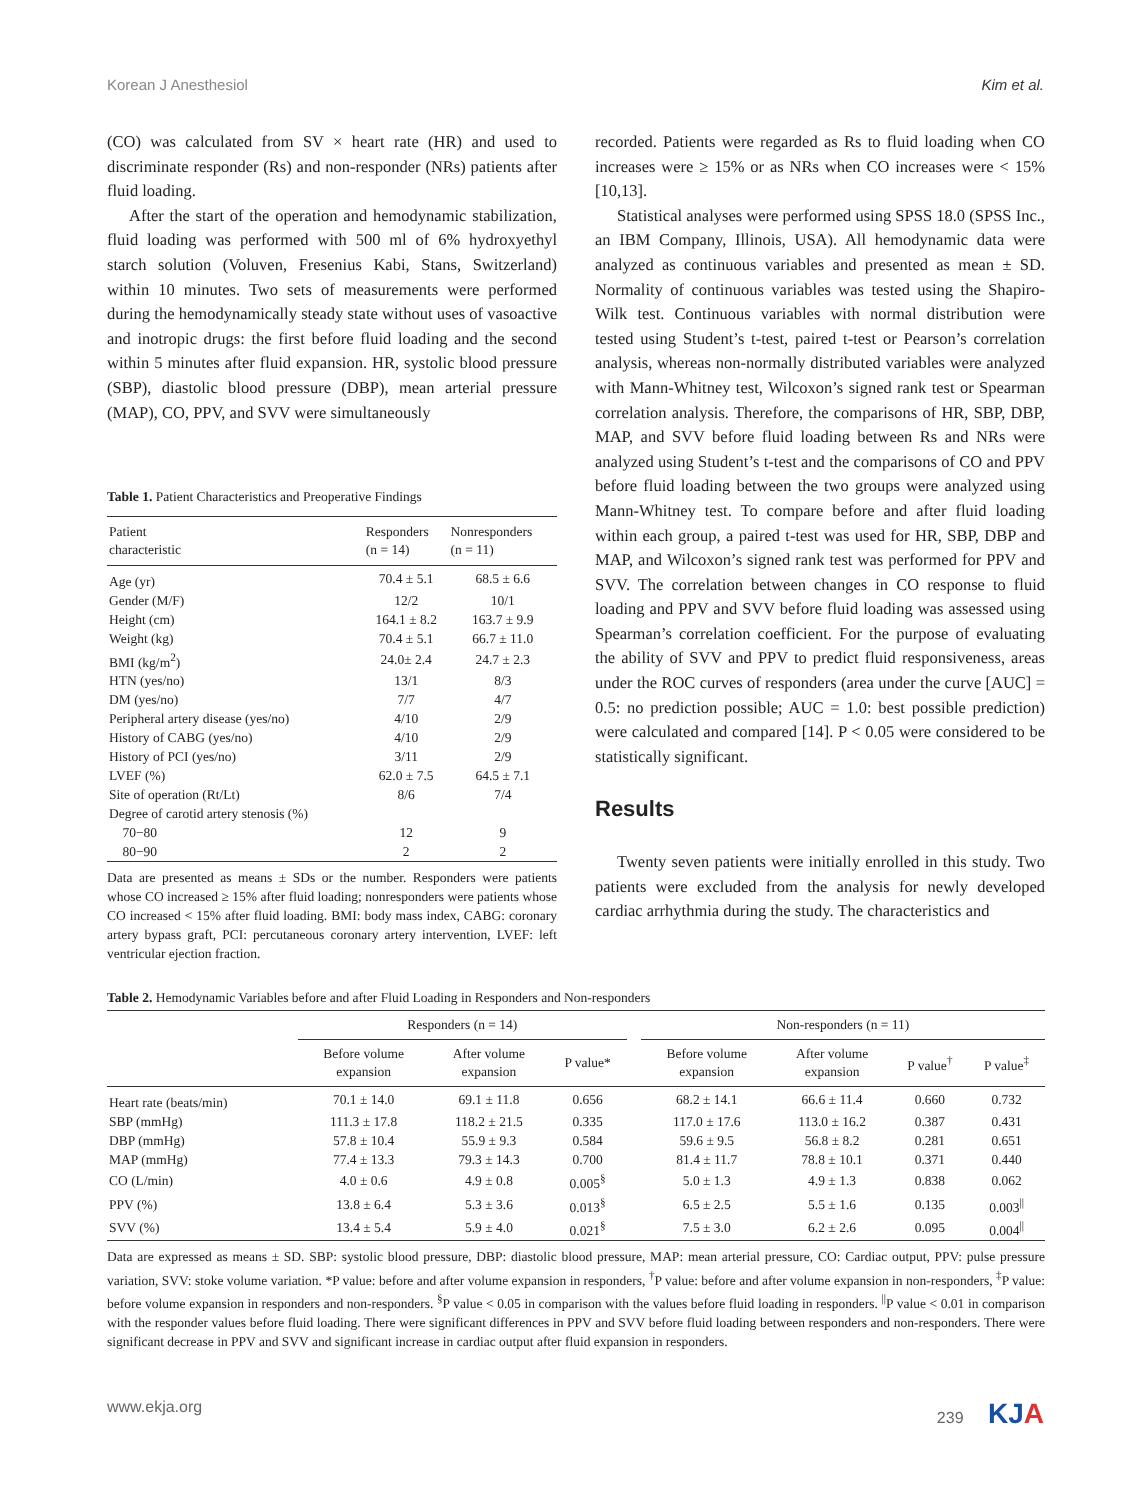Korean J Anesthesiol Kim et al.
(CO) was calculated from SV × heart rate (HR) and used to discriminate responder (Rs) and non-responder (NRs) patients after fluid loading.
After the start of the operation and hemodynamic stabilization, fluid loading was performed with 500 ml of 6% hydroxyethyl starch solution (Voluven, Fresenius Kabi, Stans, Switzerland) within 10 minutes. Two sets of measurements were performed during the hemodynamically steady state without uses of vasoactive and inotropic drugs: the first before fluid loading and the second within 5 minutes after fluid expansion. HR, systolic blood pressure (SBP), diastolic blood pressure (DBP), mean arterial pressure (MAP), CO, PPV, and SVV were simultaneously
Table 1. Patient Characteristics and Preoperative Findings
| Patient characteristic | Responders (n = 14) | Nonresponders (n = 11) |
| --- | --- | --- |
| Age (yr) | 70.4 ± 5.1 | 68.5 ± 6.6 |
| Gender (M/F) | 12/2 | 10/1 |
| Height (cm) | 164.1 ± 8.2 | 163.7 ± 9.9 |
| Weight (kg) | 70.4 ± 5.1 | 66.7 ± 11.0 |
| BMI (kg/m<sup>2</sup>) | 24.0± 2.4 | 24.7 ± 2.3 |
| HTN (yes/no) | 13/1 | 8/3 |
| DM (yes/no) | 7/7 | 4/7 |
| Peripheral artery disease (yes/no) | 4/10 | 2/9 |
| History of CABG (yes/no) | 4/10 | 2/9 |
| History of PCI (yes/no) | 3/11 | 2/9 |
| LVEF (%) | 62.0 ± 7.5 | 64.5 ± 7.1 |
| Site of operation (Rt/Lt) | 8/6 | 7/4 |
| Degree of carotid artery stenosis (%) | | |
| 70−80 | 12 | 9 |
| 80−90 | 2 | 2 |
Data are presented as means ± SDs or the number. Responders were patients whose CO increased ≥ 15% after fluid loading; nonresponders were patients whose CO increased < 15% after fluid loading. BMI: body mass index, CABG: coronary artery bypass graft, PCI: percutaneous coronary artery intervention, LVEF: left ventricular ejection fraction.
recorded. Patients were regarded as Rs to fluid loading when CO increases were ≥ 15% or as NRs when CO increases were < 15% [10,13].
Statistical analyses were performed using SPSS 18.0 (SPSS Inc., an IBM Company, Illinois, USA). All hemodynamic data were analyzed as continuous variables and presented as mean ± SD. Normality of continuous variables was tested using the Shapiro-Wilk test. Continuous variables with normal distribution were tested using Student’s t-test, paired t-test or Pearson’s correlation analysis, whereas non-normally distributed variables were analyzed with Mann-Whitney test, Wilcoxon’s signed rank test or Spearman correlation analysis. Therefore, the comparisons of HR, SBP, DBP, MAP, and SVV before fluid loading between Rs and NRs were analyzed using Student’s t-test and the comparisons of CO and PPV before fluid loading between the two groups were analyzed using Mann-Whitney test. To compare before and after fluid loading within each group, a paired t-test was used for HR, SBP, DBP and MAP, and Wilcoxon’s signed rank test was performed for PPV and SVV. The correlation between changes in CO response to fluid loading and PPV and SVV before fluid loading was assessed using Spearman’s correlation coefficient. For the purpose of evaluating the ability of SVV and PPV to predict fluid responsiveness, areas under the ROC curves of responders (area under the curve [AUC] = 0.5: no prediction possible; AUC = 1.0: best possible prediction) were calculated and compared [14]. P < 0.05 were considered to be statistically significant.
Results
Twenty seven patients were initially enrolled in this study. Two patients were excluded from the analysis for newly developed cardiac arrhythmia during the study. The characteristics and
Table 2. Hemodynamic Variables before and after Fluid Loading in Responders and Non-responders
| | Responders (n = 14) | | | | Non-responders (n = 11) | | | |
| --- | --- | --- | --- | --- | --- | --- | --- | --- |
| | Before volume expansion | After volume expansion | P value* | | Before volume expansion | After volume expansion | P value<sup>†</sup> | P value<sup>‡</sup> |
| Heart rate (beats/min) | 70.1 ± 14.0 | 69.1 ± 11.8 | 0.656 | | 68.2 ± 14.1 | 66.6 ± 11.4 | 0.660 | 0.732 |
| SBP (mmHg) | 111.3 ± 17.8 | 118.2 ± 21.5 | 0.335 | | 117.0 ± 17.6 | 113.0 ± 16.2 | 0.387 | 0.431 |
| DBP (mmHg) | 57.8 ± 10.4 | 55.9 ± 9.3 | 0.584 | | 59.6 ± 9.5 | 56.8 ± 8.2 | 0.281 | 0.651 |
| MAP (mmHg) | 77.4 ± 13.3 | 79.3 ± 14.3 | 0.700 | | 81.4 ± 11.7 | 78.8 ± 10.1 | 0.371 | 0.440 |
| CO (L/min) | 4.0 ± 0.6 | 4.9 ± 0.8 | 0.005<sup>§</sup> | | 5.0 ± 1.3 | 4.9 ± 1.3 | 0.838 | 0.062 |
| PPV (%) | 13.8 ± 6.4 | 5.3 ± 3.6 | 0.013<sup>§</sup> | | 6.5 ± 2.5 | 5.5 ± 1.6 | 0.135 | 0.003<sup>//</sup> |
| SVV (%) | 13.4 ± 5.4 | 5.9 ± 4.0 | 0.021<sup>§</sup> | | 7.5 ± 3.0 | 6.2 ± 2.6 | 0.095 | 0.004<sup>//</sup> |
Data are expressed as means ± SD. SBP: systolic blood pressure, DBP: diastolic blood pressure, MAP: mean arterial pressure, CO: Cardiac output, PPV: pulse pressure variation, SVV: stoke volume variation. *P value: before and after volume expansion in responders, <sup>†</sup>P value: before and after volume expansion in non-responders, <sup>‡</sup>P value: before volume expansion in responders and non-responders. <sup>§</sup>P value < 0.05 in comparison with the values before fluid loading in responders. <sup>||</sup>P value < 0.01 in comparison with the responder values before fluid loading. There were significant differences in PPV and SVV before fluid loading between responders and non-responders. There were significant decrease in PPV and SVV and significant increase in cardiac output after fluid expansion in responders.
www.ekja.org 239 KJA